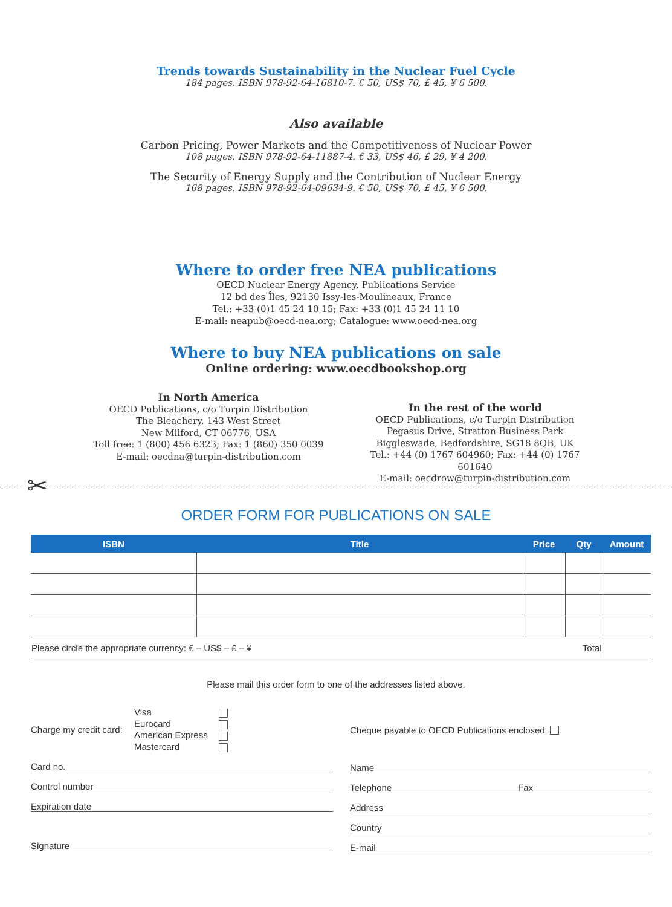Trends towards Sustainability in the Nuclear Fuel Cycle
184 pages. ISBN 978-92-64-16810-7. € 50, US$ 70, £ 45, ¥ 6 500.
Also available
Carbon Pricing, Power Markets and the Competitiveness of Nuclear Power
108 pages. ISBN 978-92-64-11887-4. € 33, US$ 46, £ 29, ¥ 4 200.
The Security of Energy Supply and the Contribution of Nuclear Energy
168 pages. ISBN 978-92-64-09634-9. € 50, US$ 70, £ 45, ¥ 6 500.
Where to order free NEA publications
OECD Nuclear Energy Agency, Publications Service
12 bd des Îles, 92130 Issy-les-Moulineaux, France
Tel.: +33 (0)1 45 24 10 15; Fax: +33 (0)1 45 24 11 10
E-mail: neapub@oecd-nea.org; Catalogue: www.oecd-nea.org
Where to buy NEA publications on sale
Online ordering: www.oecdbookshop.org
In North America
OECD Publications, c/o Turpin Distribution
The Bleachery, 143 West Street
New Milford, CT 06776, USA
Toll free: 1 (800) 456 6323; Fax: 1 (860) 350 0039
E-mail: oecdna@turpin-distribution.com
In the rest of the world
OECD Publications, c/o Turpin Distribution
Pegasus Drive, Stratton Business Park
Biggleswade, Bedfordshire, SG18 8QB, UK
Tel.: +44 (0) 1767 604960; Fax: +44 (0) 1767 601640
E-mail: oecdrow@turpin-distribution.com
✂
ORDER FORM FOR PUBLICATIONS ON SALE
| ISBN | Title | Price | Qty | Amount |
| --- | --- | --- | --- | --- |
| Please circle the appropriate currency: € – US$ – £ – ¥ | | | Total | |
Please mail this order form to one of the addresses listed above.
Charge my credit card: Visa
Eurocard
American Express
Mastercard
Card no.
Control number
Expiration date
Signature
Cheque payable to OECD Publications enclosed
Name
Telephone Fax
Address
Country
E-mail